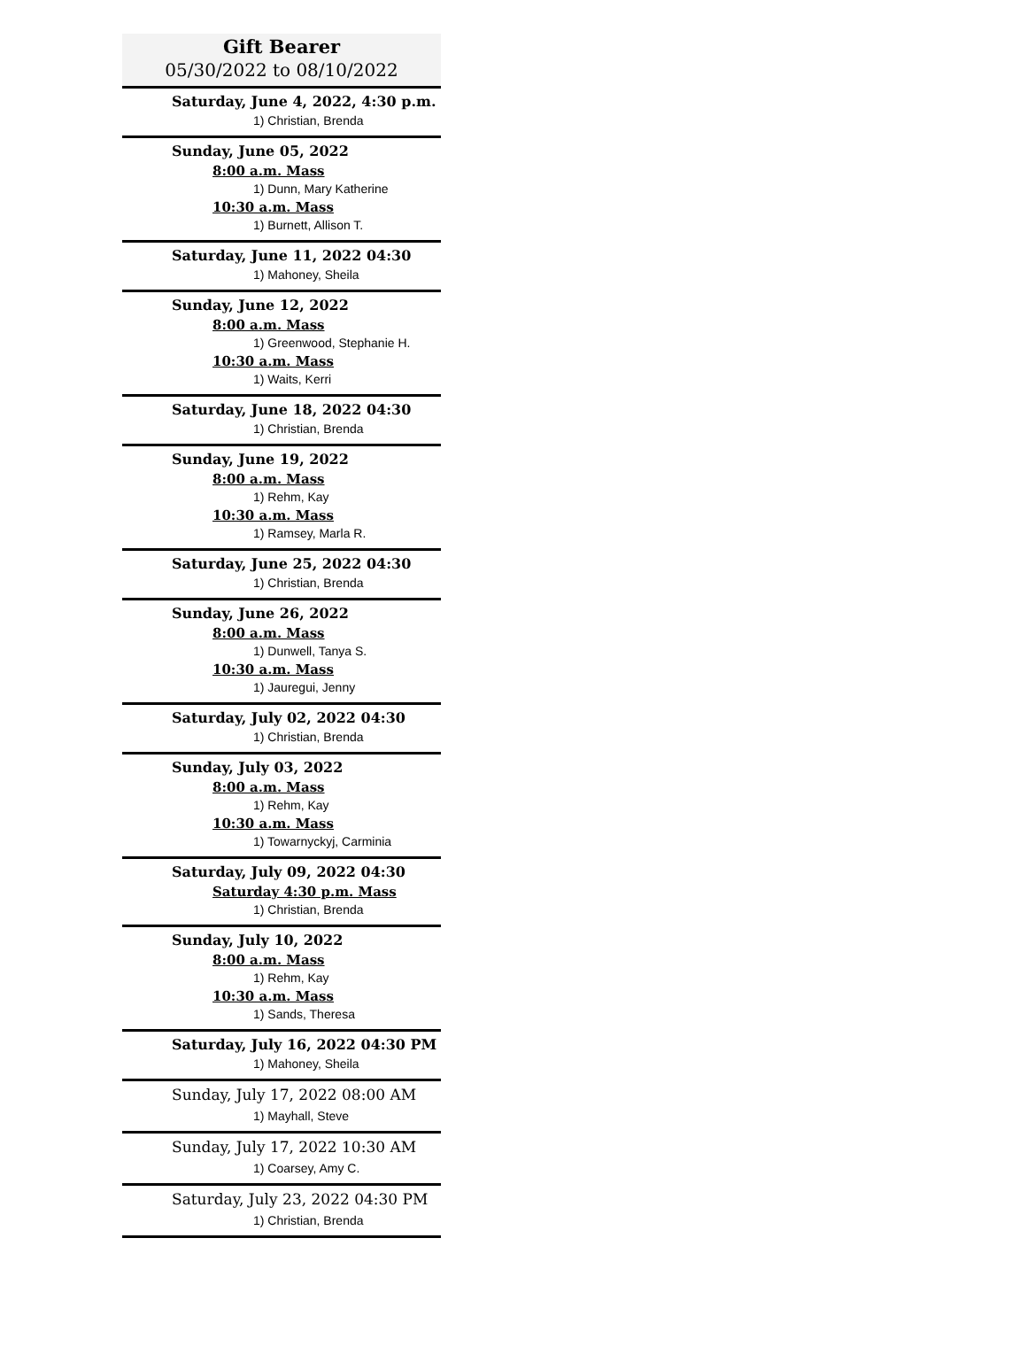Gift Bearer
05/30/2022 to 08/10/2022
Saturday, June 4, 2022, 4:30 p.m.
1) Christian, Brenda
Sunday, June 05, 2022
8:00 a.m. Mass
1) Dunn, Mary Katherine
10:30 a.m. Mass
1) Burnett, Allison T.
Saturday, June 11, 2022 04:30
1) Mahoney, Sheila
Sunday, June 12, 2022
8:00 a.m. Mass
1) Greenwood, Stephanie H.
10:30 a.m. Mass
1) Waits, Kerri
Saturday, June 18, 2022 04:30
1) Christian, Brenda
Sunday, June 19, 2022
8:00 a.m. Mass
1) Rehm, Kay
10:30 a.m. Mass
1) Ramsey, Marla R.
Saturday, June 25, 2022 04:30
1) Christian, Brenda
Sunday, June 26, 2022
8:00 a.m. Mass
1) Dunwell, Tanya S.
10:30 a.m. Mass
1) Jauregui, Jenny
Saturday, July 02, 2022 04:30
1) Christian, Brenda
Sunday, July 03, 2022
8:00 a.m. Mass
1) Rehm, Kay
10:30 a.m. Mass
1) Towarnyckyj, Carminia
Saturday, July 09, 2022 04:30
Saturday 4:30 p.m. Mass
1) Christian, Brenda
Sunday, July 10, 2022
8:00 a.m. Mass
1) Rehm, Kay
10:30 a.m. Mass
1) Sands, Theresa
Saturday, July 16, 2022 04:30 PM
1) Mahoney, Sheila
Sunday, July 17, 2022 08:00 AM
1) Mayhall, Steve
Sunday, July 17, 2022 10:30 AM
1) Coarsey, Amy C.
Saturday, July 23, 2022 04:30 PM
1) Christian, Brenda